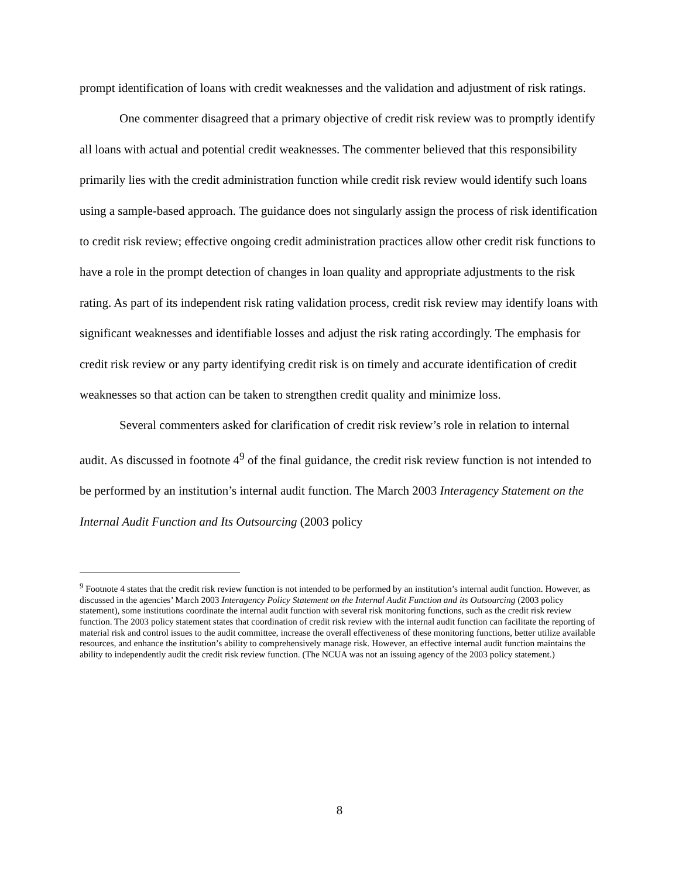prompt identification of loans with credit weaknesses and the validation and adjustment of risk ratings.
One commenter disagreed that a primary objective of credit risk review was to promptly identify all loans with actual and potential credit weaknesses. The commenter believed that this responsibility primarily lies with the credit administration function while credit risk review would identify such loans using a sample-based approach. The guidance does not singularly assign the process of risk identification to credit risk review; effective ongoing credit administration practices allow other credit risk functions to have a role in the prompt detection of changes in loan quality and appropriate adjustments to the risk rating. As part of its independent risk rating validation process, credit risk review may identify loans with significant weaknesses and identifiable losses and adjust the risk rating accordingly. The emphasis for credit risk review or any party identifying credit risk is on timely and accurate identification of credit weaknesses so that action can be taken to strengthen credit quality and minimize loss.
Several commenters asked for clarification of credit risk review’s role in relation to internal audit. As discussed in footnote 4<sup>9</sup> of the final guidance, the credit risk review function is not intended to be performed by an institution’s internal audit function. The March 2003 Interagency Statement on the Internal Audit Function and Its Outsourcing (2003 policy
<sup>9</sup> Footnote 4 states that the credit risk review function is not intended to be performed by an institution’s internal audit function. However, as discussed in the agencies’ March 2003 Interagency Policy Statement on the Internal Audit Function and its Outsourcing (2003 policy statement), some institutions coordinate the internal audit function with several risk monitoring functions, such as the credit risk review function. The 2003 policy statement states that coordination of credit risk review with the internal audit function can facilitate the reporting of material risk and control issues to the audit committee, increase the overall effectiveness of these monitoring functions, better utilize available resources, and enhance the institution’s ability to comprehensively manage risk. However, an effective internal audit function maintains the ability to independently audit the credit risk review function. (The NCUA was not an issuing agency of the 2003 policy statement.)
8